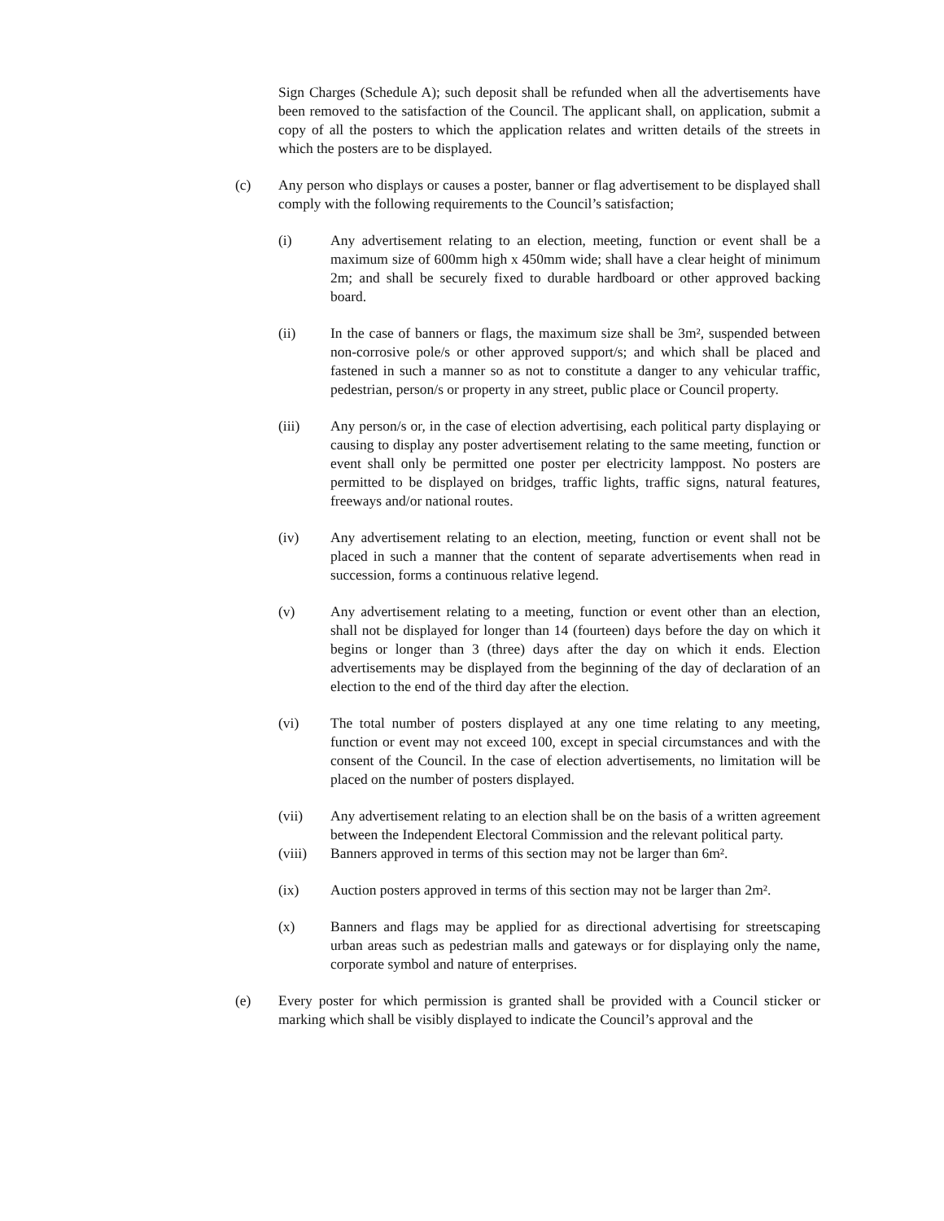Sign Charges (Schedule A); such deposit shall be refunded when all the advertisements have been removed to the satisfaction of the Council. The applicant shall, on application, submit a copy of all the posters to which the application relates and written details of the streets in which the posters are to be displayed.
(c) Any person who displays or causes a poster, banner or flag advertisement to be displayed shall comply with the following requirements to the Council’s satisfaction;
(i) Any advertisement relating to an election, meeting, function or event shall be a maximum size of 600mm high x 450mm wide; shall have a clear height of minimum 2m; and shall be securely fixed to durable hardboard or other approved backing board.
(ii) In the case of banners or flags, the maximum size shall be 3m², suspended between non-corrosive pole/s or other approved support/s; and which shall be placed and fastened in such a manner so as not to constitute a danger to any vehicular traffic, pedestrian, person/s or property in any street, public place or Council property.
(iii) Any person/s or, in the case of election advertising, each political party displaying or causing to display any poster advertisement relating to the same meeting, function or event shall only be permitted one poster per electricity lamppost. No posters are permitted to be displayed on bridges, traffic lights, traffic signs, natural features, freeways and/or national routes.
(iv) Any advertisement relating to an election, meeting, function or event shall not be placed in such a manner that the content of separate advertisements when read in succession, forms a continuous relative legend.
(v) Any advertisement relating to a meeting, function or event other than an election, shall not be displayed for longer than 14 (fourteen) days before the day on which it begins or longer than 3 (three) days after the day on which it ends. Election advertisements may be displayed from the beginning of the day of declaration of an election to the end of the third day after the election.
(vi) The total number of posters displayed at any one time relating to any meeting, function or event may not exceed 100, except in special circumstances and with the consent of the Council. In the case of election advertisements, no limitation will be placed on the number of posters displayed.
(vii) Any advertisement relating to an election shall be on the basis of a written agreement between the Independent Electoral Commission and the relevant political party.
(viii) Banners approved in terms of this section may not be larger than 6m².
(ix) Auction posters approved in terms of this section may not be larger than 2m².
(x) Banners and flags may be applied for as directional advertising for streetscaping urban areas such as pedestrian malls and gateways or for displaying only the name, corporate symbol and nature of enterprises.
(e) Every poster for which permission is granted shall be provided with a Council sticker or marking which shall be visibly displayed to indicate the Council’s approval and the